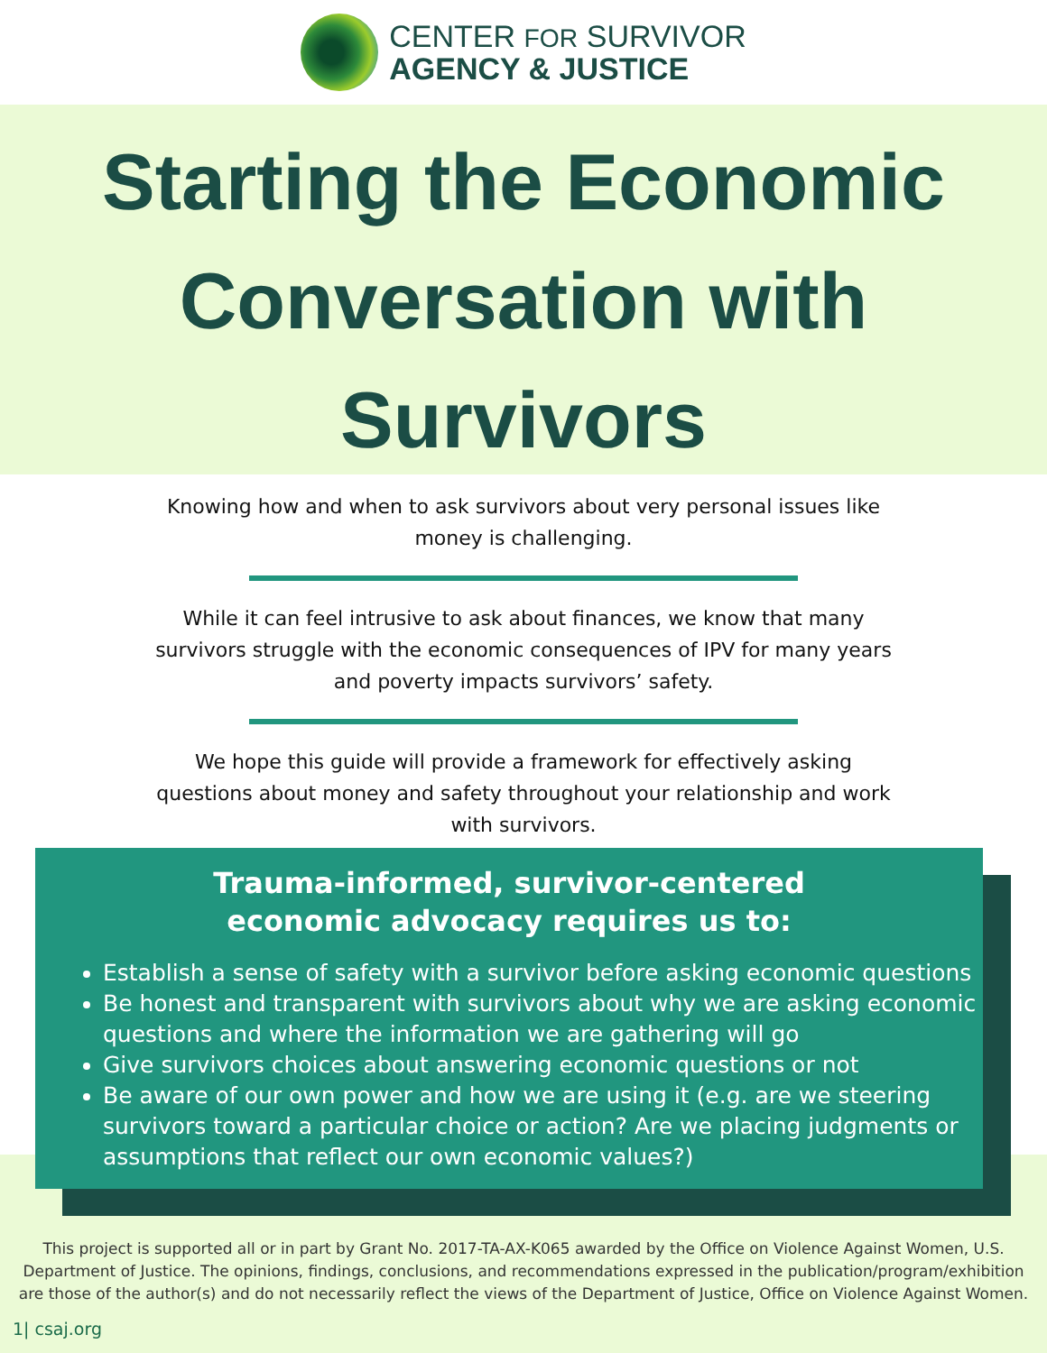CENTER FOR SURVIVOR
AGENCY & JUSTICE
Starting the Economic Conversation with Survivors
Knowing how and when to ask survivors about very personal issues like money is challenging.
While it can feel intrusive to ask about finances, we know that many survivors struggle with the economic consequences of IPV for many years and poverty impacts survivors’ safety.
We hope this guide will provide a framework for effectively asking questions about money and safety throughout your relationship and work with survivors.
Trauma-informed, survivor-centered
economic advocacy requires us to:
Establish a sense of safety with a survivor before asking economic questions
Be honest and transparent with survivors about why we are asking economic questions and where the information we are gathering will go
Give survivors choices about answering economic questions or not
Be aware of our own power and how we are using it (e.g. are we steering survivors toward a particular choice or action? Are we placing judgments or assumptions that reflect our own economic values?)
This project is supported all or in part by Grant No. 2017-TA-AX-K065 awarded by the Office on Violence Against Women, U.S. Department of Justice. The opinions, findings, conclusions, and recommendations expressed in the publication/program/exhibition are those of the author(s) and do not necessarily reflect the views of the Department of Justice, Office on Violence Against Women.
1| csaj.org